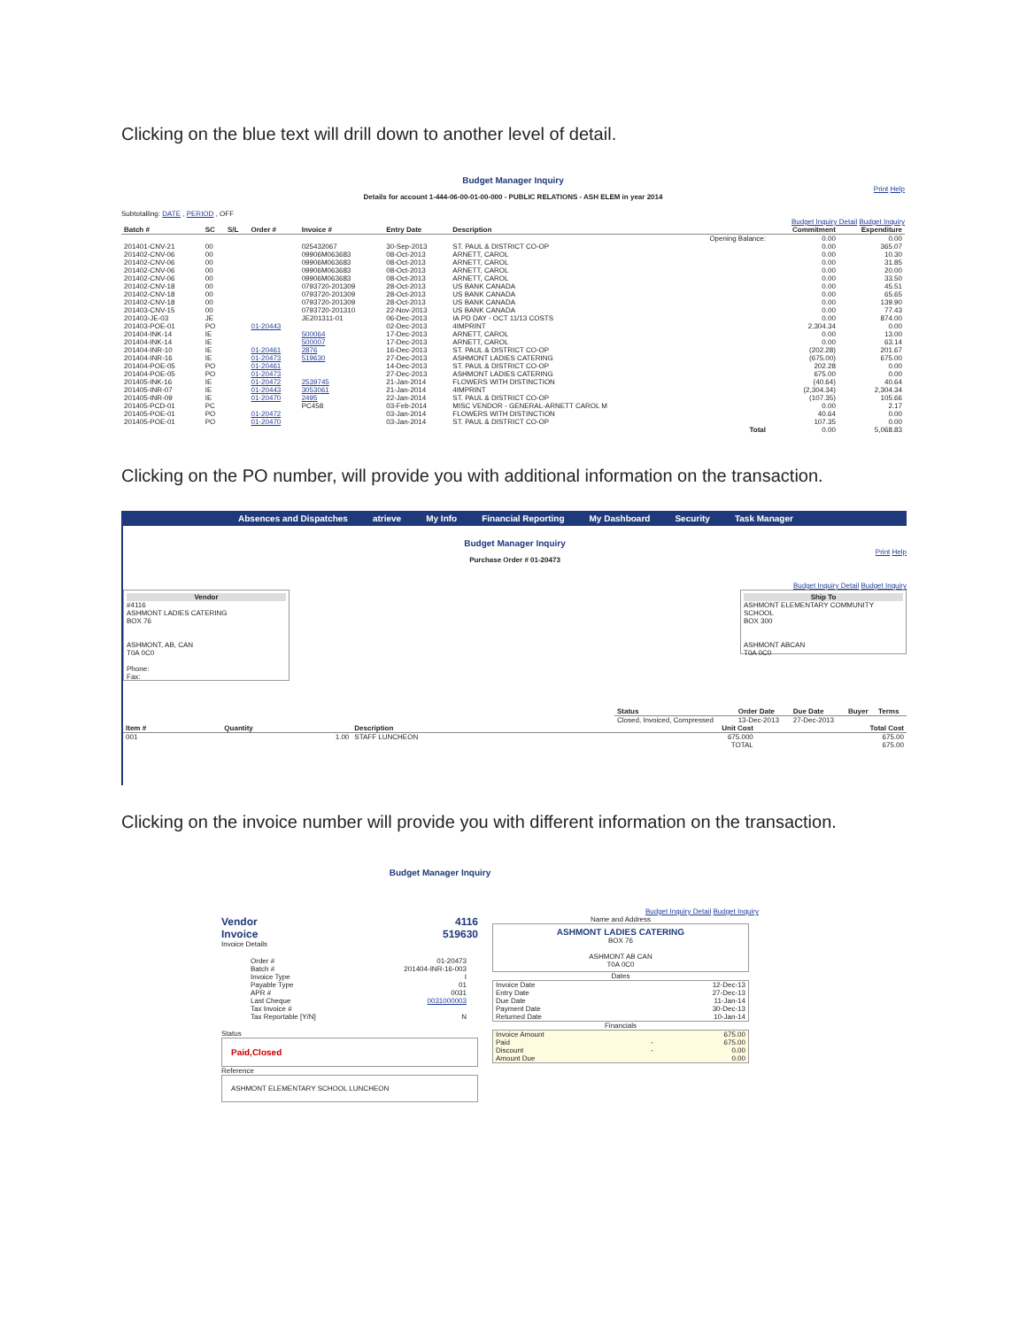Clicking on the blue text will drill down to another level of detail.
Budget Manager Inquiry
Print Help
Details for account 1-444-06-00-01-00-000 - PUBLIC RELATIONS - ASH ELEM in year 2014
Subtotalling: DATE , PERIOD , OFF
Budget Inquiry Detail Budget Inquiry
| Batch # | SC | S/L | Order # | Invoice # | Entry Date | Description | | Commitment | Expenditure |
| --- | --- | --- | --- | --- | --- | --- | --- | --- | --- |
| | | | | | | | Opening Balance: | 0.00 | 0.00 |
| 201401-CNV-21 | 00 | | | 025432067 | 30-Sep-2013 | ST. PAUL & DISTRICT CO-OP | | 0.00 | 365.07 |
| 201402-CNV-06 | 00 | | | 09906M063683 | 08-Oct-2013 | ARNETT, CAROL | | 0.00 | 10.30 |
| 201402-CNV-06 | 00 | | | 09906M063683 | 08-Oct-2013 | ARNETT, CAROL | | 0.00 | 31.85 |
| 201402-CNV-06 | 00 | | | 09906M063683 | 08-Oct-2013 | ARNETT, CAROL | | 0.00 | 20.00 |
| 201402-CNV-06 | 00 | | | 09906M063683 | 08-Oct-2013 | ARNETT, CAROL | | 0.00 | 33.50 |
| 201402-CNV-18 | 00 | | | 0793720-201309 | 28-Oct-2013 | US BANK CANADA | | 0.00 | 45.51 |
| 201402-CNV-18 | 00 | | | 0793720-201309 | 28-Oct-2013 | US BANK CANADA | | 0.00 | 65.65 |
| 201402-CNV-18 | 00 | | | 0793720-201309 | 28-Oct-2013 | US BANK CANADA | | 0.00 | 139.90 |
| 201403-CNV-15 | 00 | | | 0793720-201310 | 22-Nov-2013 | US BANK CANADA | | 0.00 | 77.43 |
| 201403-JE-03 | JE | | | JE201311-01 | 06-Dec-2013 | IA PD DAY - OCT 11/13 COSTS | | 0.00 | 874.00 |
| 201403-POE-01 | PO | | 01-20443 | | 02-Dec-2013 | 4IMPRINT | | 2,304.34 | 0.00 |
| 201404-INK-14 | IE | | | 500064 | 17-Dec-2013 | ARNETT, CAROL | | 0.00 | 13.00 |
| 201404-INK-14 | IE | | | 500007 | 17-Dec-2013 | ARNETT, CAROL | | 0.00 | 63.14 |
| 201404-INR-10 | IE | | 01-20461 | 2876 | 16-Dec-2013 | ST. PAUL & DISTRICT CO-OP | | (202.28) | 201.67 |
| 201404-INR-16 | IE | | 01-20473 | 519630 | 27-Dec-2013 | ASHMONT LADIES CATERING | | (675.00) | 675.00 |
| 201404-POE-05 | PO | | 01-20461 | | 14-Dec-2013 | ST. PAUL & DISTRICT CO-OP | | 202.28 | 0.00 |
| 201404-POE-05 | PO | | 01-20473 | | 27-Dec-2013 | ASHMONT LADIES CATERING | | 675.00 | 0.00 |
| 201405-INK-16 | IE | | 01-20472 | 2539745 | 21-Jan-2014 | FLOWERS WITH DISTINCTION | | (40.64) | 40.64 |
| 201405-INR-07 | IE | | 01-20443 | 3053061 | 21-Jan-2014 | 4IMPRINT | | (2,304.34) | 2,304.34 |
| 201405-INR-09 | IE | | 01-20470 | 2495 | 22-Jan-2014 | ST. PAUL & DISTRICT CO-OP | | (107.35) | 105.66 |
| 201405-PCD-01 | PC | | | PC458 | 03-Feb-2014 | MISC VENDOR - GENERAL-ARNETT CAROL M | | 0.00 | 2.17 |
| 201405-POE-01 | PO | | 01-20472 | | 03-Jan-2014 | FLOWERS WITH DISTINCTION | | 40.64 | 0.00 |
| 201405-POE-01 | PO | | 01-20470 | | 03-Jan-2014 | ST. PAUL & DISTRICT CO-OP | | 107.35 | 0.00 |
| Total | | | | | | | | 0.00 | 5,068.83 |
Clicking on the PO number, will provide you with additional information on the transaction.
Absences and Dispatches atrieve My Info Financial Reporting My Dashboard Security Task Manager
Budget Manager Inquiry
Print Help
Purchase Order # 01-20473
Budget Inquiry Detail Budget Inquiry
Vendor
#4116
ASHMONT LADIES CATERING
BOX 76
ASHMONT, AB, CAN
T0A 0C0
Phone:
Fax:
Ship To
ASHMONT ELEMENTARY COMMUNITY SCHOOL
BOX 300
ASHMONT ABCAN
T0A 0C0
| Status | Order Date | Due Date | Buyer | Terms |
| --- | --- | --- | --- | --- |
| Closed, Invoiced, Compressed | 13-Dec-2013 | 27-Dec-2013 | | |
| Item # | Quantity | Description | Unit Cost | Total Cost |
| --- | --- | --- | --- | --- |
| 001 | 1.00 | STAFF LUNCHEON | 675.000 | 675.00 |
| TOTAL | | | | 675.00 |
Clicking on the invoice number will provide you with different information on the transaction.
Budget Manager Inquiry
Budget Inquiry Detail Budget Inquiry
Vendor 4116
Invoice 519630
Invoice Details
| Order # | 01-20473 |
| Batch # | 201404-INR-16-003 |
| Invoice Type | I |
| Payable Type | 01 |
| APR # | 0031 |
| Last Cheque | 0031000003 |
| Tax Invoice # | |
| Tax Reportable [Y/N] | N |
Status
Paid,Closed
Reference
ASHMONT ELEMENTARY SCHOOL LUNCHEON
Name and Address
ASHMONT LADIES CATERING
BOX 76
ASHMONT AB CAN
T0A 0C0
Dates
| Invoice Date | 12-Dec-13 |
| Entry Date | 27-Dec-13 |
| Due Date | 11-Jan-14 |
| Payment Date | 30-Dec-13 |
| Returned Date | 10-Jan-14 |
Financials
| Invoice Amount | | 675.00 |
| Paid | - | 675.00 |
| Discount | - | 0.00 |
| Amount Due | | 0.00 |